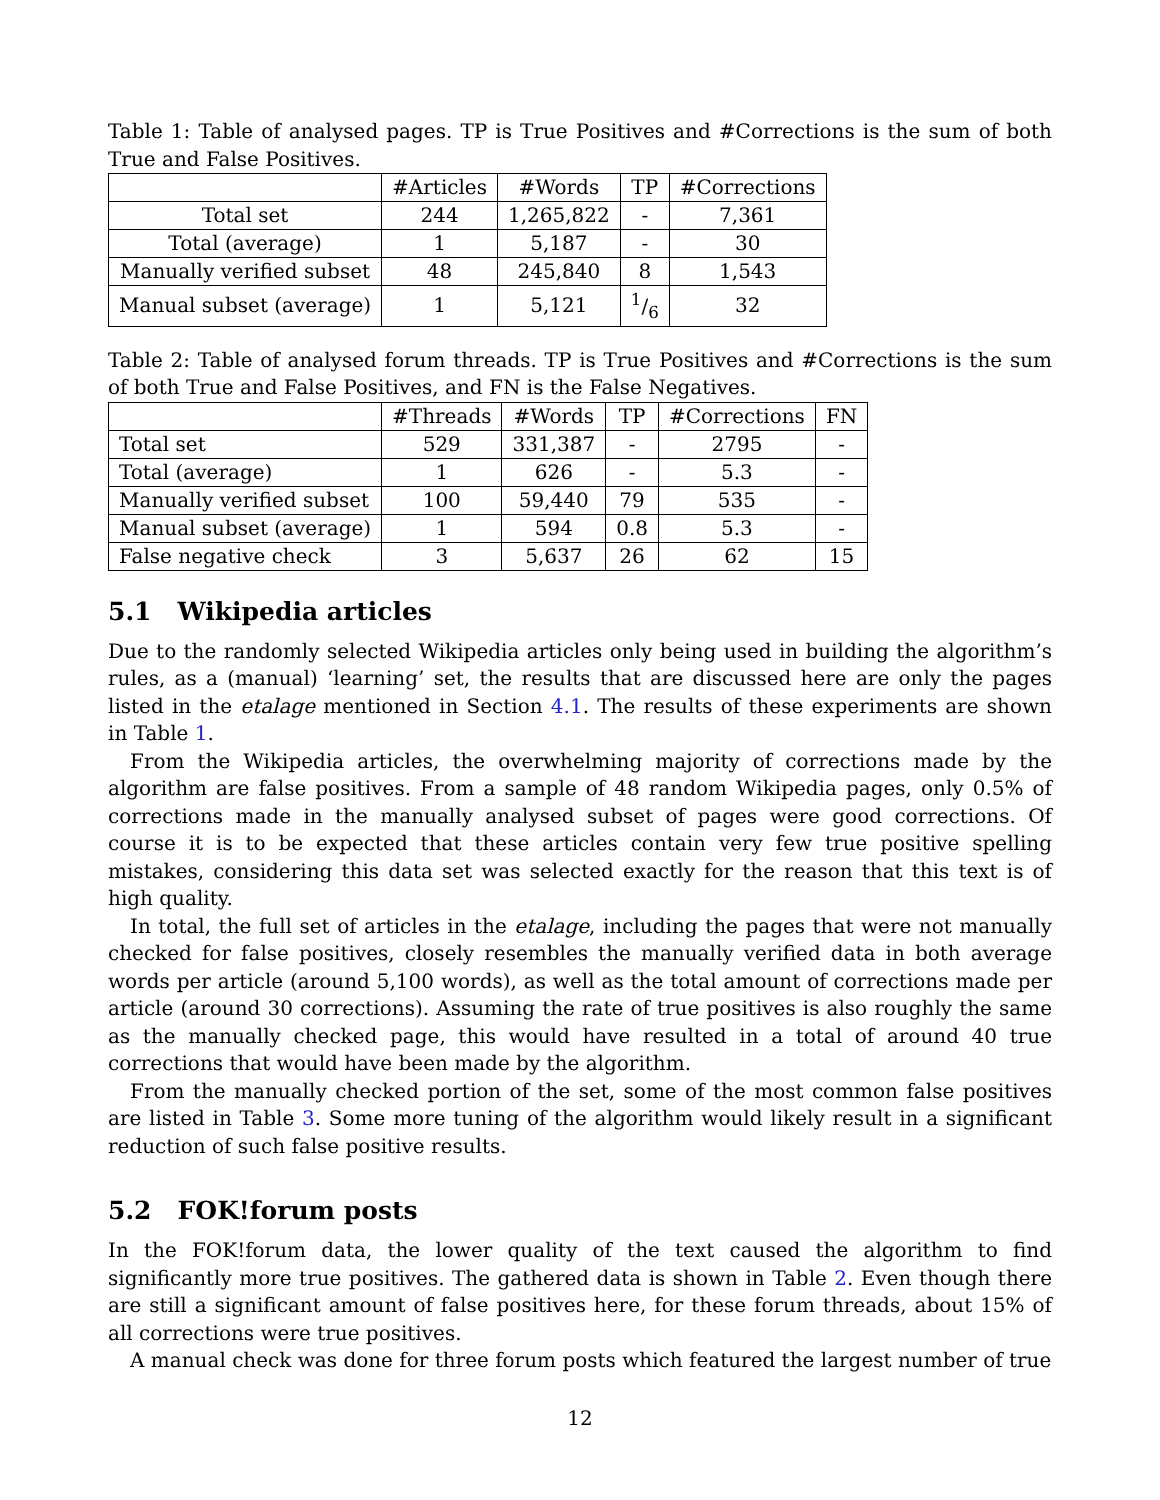Table 1: Table of analysed pages. TP is True Positives and #Corrections is the sum of both True and False Positives.
| | #Articles | #Words | TP | #Corrections |
| --- | --- | --- | --- | --- |
| Total set | 244 | 1,265,822 | - | 7,361 |
| Total (average) | 1 | 5,187 | - | 30 |
| Manually verified subset | 48 | 245,840 | 8 | 1,543 |
| Manual subset (average) | 1 | 5,121 | 1/6 | 32 |
Table 2: Table of analysed forum threads. TP is True Positives and #Corrections is the sum of both True and False Positives, and FN is the False Negatives.
| | #Threads | #Words | TP | #Corrections | FN |
| --- | --- | --- | --- | --- | --- |
| Total set | 529 | 331,387 | - | 2795 | - |
| Total (average) | 1 | 626 | - | 5.3 | - |
| Manually verified subset | 100 | 59,440 | 79 | 535 | - |
| Manual subset (average) | 1 | 594 | 0.8 | 5.3 | - |
| False negative check | 3 | 5,637 | 26 | 62 | 15 |
5.1 Wikipedia articles
Due to the randomly selected Wikipedia articles only being used in building the algorithm’s rules, as a (manual) ‘learning’ set, the results that are discussed here are only the pages listed in the etalage mentioned in Section 4.1. The results of these experiments are shown in Table 1.
From the Wikipedia articles, the overwhelming majority of corrections made by the algorithm are false positives. From a sample of 48 random Wikipedia pages, only 0.5% of corrections made in the manually analysed subset of pages were good corrections. Of course it is to be expected that these articles contain very few true positive spelling mistakes, considering this data set was selected exactly for the reason that this text is of high quality.
In total, the full set of articles in the etalage, including the pages that were not manually checked for false positives, closely resembles the manually verified data in both average words per article (around 5,100 words), as well as the total amount of corrections made per article (around 30 corrections). Assuming the rate of true positives is also roughly the same as the manually checked page, this would have resulted in a total of around 40 true corrections that would have been made by the algorithm.
From the manually checked portion of the set, some of the most common false positives are listed in Table 3. Some more tuning of the algorithm would likely result in a significant reduction of such false positive results.
5.2 FOK!forum posts
In the FOK!forum data, the lower quality of the text caused the algorithm to find significantly more true positives. The gathered data is shown in Table 2. Even though there are still a significant amount of false positives here, for these forum threads, about 15% of all corrections were true positives.
A manual check was done for three forum posts which featured the largest number of true
12